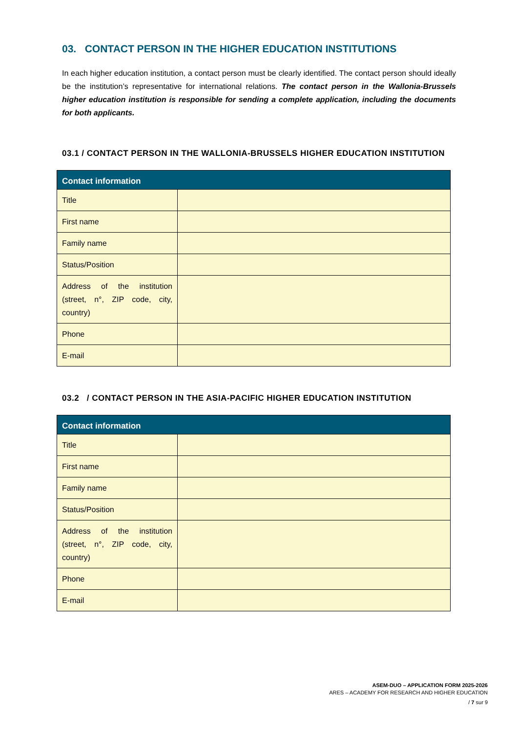03. CONTACT PERSON IN THE HIGHER EDUCATION INSTITUTIONS
In each higher education institution, a contact person must be clearly identified. The contact person should ideally be the institution’s representative for international relations. The contact person in the Wallonia-Brussels higher education institution is responsible for sending a complete application, including the documents for both applicants.
03.1 / CONTACT PERSON IN THE WALLONIA-BRUSSELS HIGHER EDUCATION INSTITUTION
| Contact information | |
| --- | --- |
| Title | |
| First name | |
| Family name | |
| Status/Position | |
| Address of the institution (street, n°, ZIP code, city, country) | |
| Phone | |
| E-mail | |
03.2 / CONTACT PERSON IN THE ASIA-PACIFIC HIGHER EDUCATION INSTITUTION
| Contact information | |
| --- | --- |
| Title | |
| First name | |
| Family name | |
| Status/Position | |
| Address of the institution (street, n°, ZIP code, city, country) | |
| Phone | |
| E-mail | |
ASEM-DUO – APPLICATION FORM 2025-2026
ARES – ACADEMY FOR RESEARCH AND HIGHER EDUCATION
/ 7 sur 9